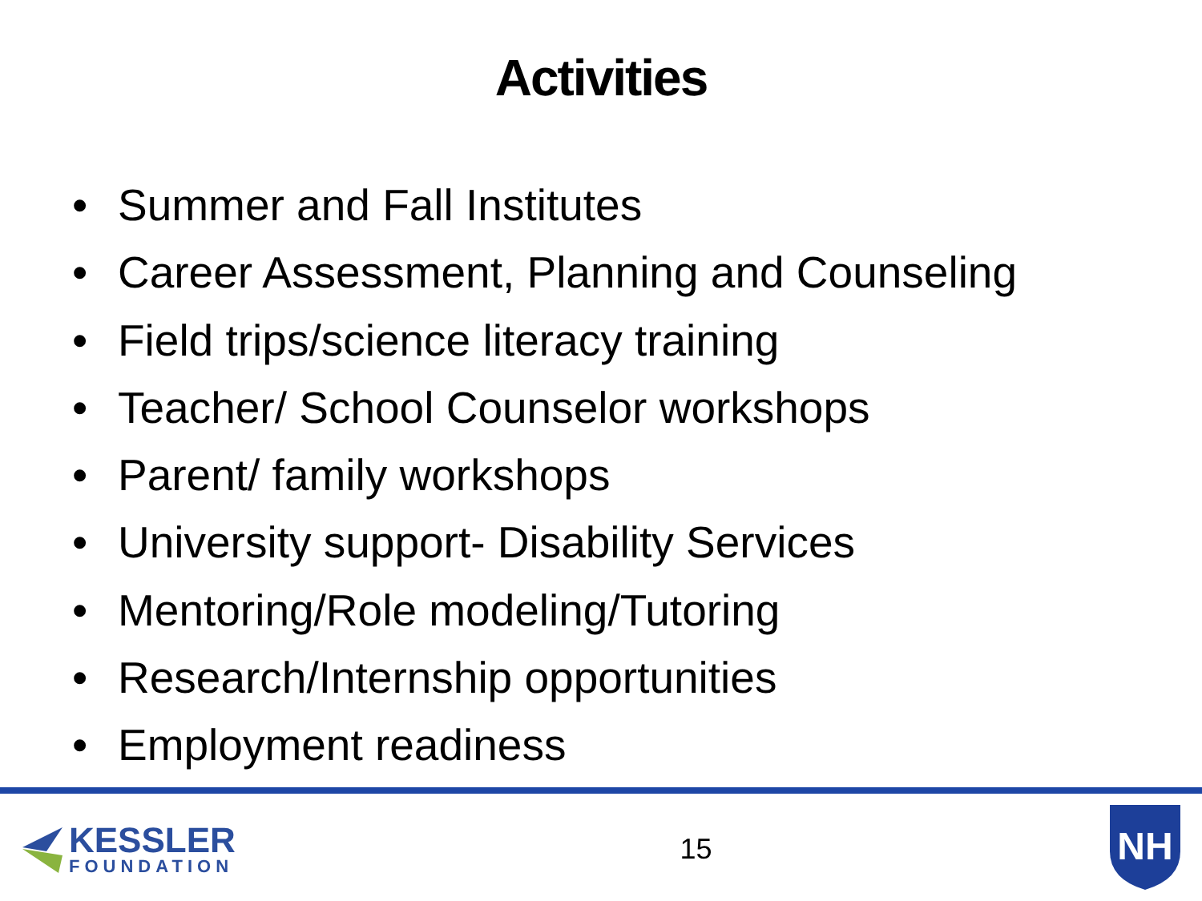Activities
• Summer and Fall Institutes
• Career Assessment, Planning and Counseling
• Field trips/science literacy training
• Teacher/ School Counselor workshops
• Parent/ family workshops
• University support- Disability Services
• Mentoring/Role modeling/Tutoring
• Research/Internship opportunities
• Employment readiness
KESSLER
FOUNDATION
15
NH